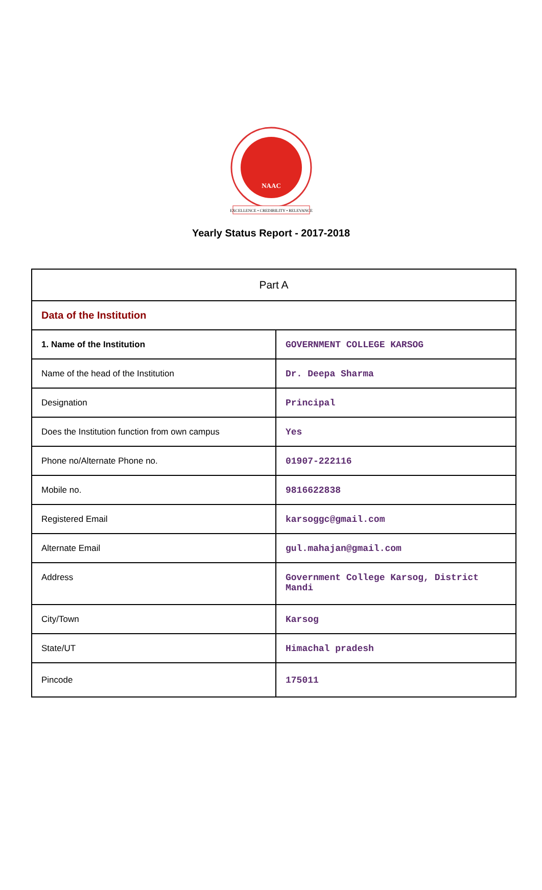NAAC
EXCELLENCE • CREDIBILITY • RELEVANCE
Yearly Status Report - 2017-2018
| Part A | |
| Data of the Institution | |
| 1. Name of the Institution | GOVERNMENT COLLEGE KARSOG |
| Name of the head of the Institution | Dr. Deepa Sharma |
| Designation | Principal |
| Does the Institution function from own campus | Yes |
| Phone no/Alternate Phone no. | 01907-222116 |
| Mobile no. | 9816622838 |
| Registered Email | karsoggc@gmail.com |
| Alternate Email | gul.mahajan@gmail.com |
| Address | Government College Karsog, District Mandi |
| City/Town | Karsog |
| State/UT | Himachal pradesh |
| Pincode | 175011 |